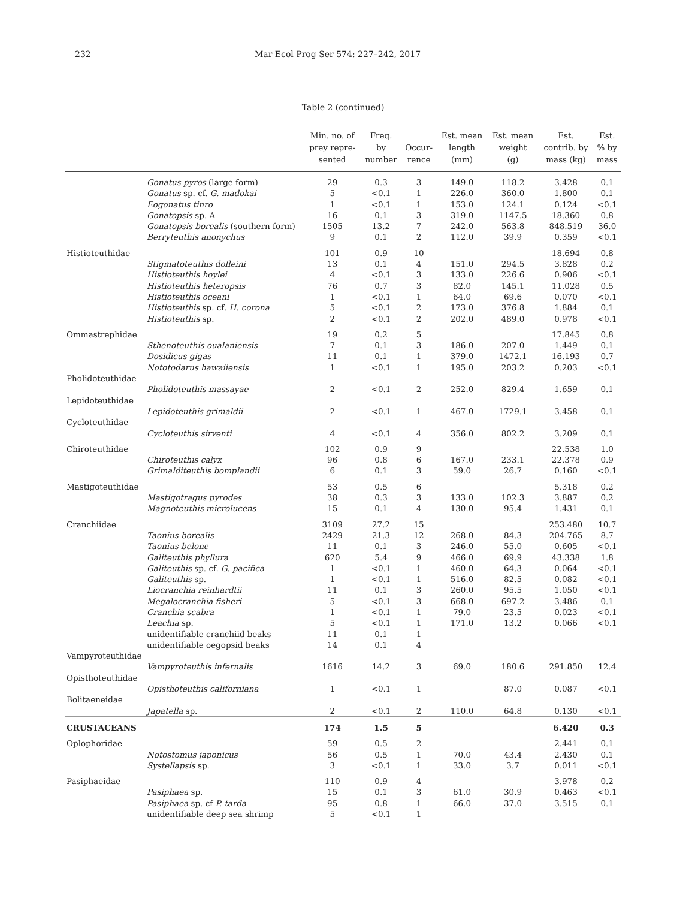232 Mar Ecol Prog Ser 574: 227–242, 2017
Table 2 (continued)
| | | Min. no. of prey repre- sented | Freq. by number | Occur- rence | Est. mean length (mm) | Est. mean weight (g) | Est. contrib. by mass (kg) | Est. % by mass |
| --- | --- | --- | --- | --- | --- | --- | --- | --- |
| | Gonatus pyros (large form) | 29 | 0.3 | 3 | 149.0 | 118.2 | 3.428 | 0.1 |
| | Gonatus sp. cf. G. madokai | 5 | <0.1 | 1 | 226.0 | 360.0 | 1.800 | 0.1 |
| | Eogonatus tinro | 1 | <0.1 | 1 | 153.0 | 124.1 | 0.124 | <0.1 |
| | Gonatopsis sp. A | 16 | 0.1 | 3 | 319.0 | 1147.5 | 18.360 | 0.8 |
| | Gonatopsis borealis (southern form) | 1505 | 13.2 | 7 | 242.0 | 563.8 | 848.519 | 36.0 |
| | Berryteuthis anonychus | 9 | 0.1 | 2 | 112.0 | 39.9 | 0.359 | <0.1 |
| Histioteuthidae | | 101 | 0.9 | 10 | | | 18.694 | 0.8 |
| | Stigmatoteuthis dofleini | 13 | 0.1 | 4 | 151.0 | 294.5 | 3.828 | 0.2 |
| | Histioteuthis hoylei | 4 | <0.1 | 3 | 133.0 | 226.6 | 0.906 | <0.1 |
| | Histioteuthis heteropsis | 76 | 0.7 | 3 | 82.0 | 145.1 | 11.028 | 0.5 |
| | Histioteuthis oceani | 1 | <0.1 | 1 | 64.0 | 69.6 | 0.070 | <0.1 |
| | Histioteuthis sp. cf. H. corona | 5 | <0.1 | 2 | 173.0 | 376.8 | 1.884 | 0.1 |
| | Histioteuthis sp. | 2 | <0.1 | 2 | 202.0 | 489.0 | 0.978 | <0.1 |
| Ommastrephidae | | 19 | 0.2 | 5 | | | 17.845 | 0.8 |
| | Sthenoteuthis oualaniensis | 7 | 0.1 | 3 | 186.0 | 207.0 | 1.449 | 0.1 |
| | Dosidicus gigas | 11 | 0.1 | 1 | 379.0 | 1472.1 | 16.193 | 0.7 |
| | Nototodarus hawaiiensis | 1 | <0.1 | 1 | 195.0 | 203.2 | 0.203 | <0.1 |
| Pholidoteuthidae | | | | | | | | |
| | Pholidoteuthis massayae | 2 | <0.1 | 2 | 252.0 | 829.4 | 1.659 | 0.1 |
| Lepidoteuthidae | | | | | | | | |
| | Lepidoteuthis grimaldii | 2 | <0.1 | 1 | 467.0 | 1729.1 | 3.458 | 0.1 |
| Cycloteuthidae | | | | | | | | |
| | Cycloteuthis sirventi | 4 | <0.1 | 4 | 356.0 | 802.2 | 3.209 | 0.1 |
| Chiroteuthidae | | 102 | 0.9 | 9 | | | 22.538 | 1.0 |
| | Chiroteuthis calyx | 96 | 0.8 | 6 | 167.0 | 233.1 | 22.378 | 0.9 |
| | Grimalditeuthis bomplandii | 6 | 0.1 | 3 | 59.0 | 26.7 | 0.160 | <0.1 |
| Mastigoteuthidae | | 53 | 0.5 | 6 | | | 5.318 | 0.2 |
| | Mastigotragus pyrodes | 38 | 0.3 | 3 | 133.0 | 102.3 | 3.887 | 0.2 |
| | Magnoteuthis microlucens | 15 | 0.1 | 4 | 130.0 | 95.4 | 1.431 | 0.1 |
| Cranchiidae | | 3109 | 27.2 | 15 | | | 253.480 | 10.7 |
| | Taonius borealis | 2429 | 21.3 | 12 | 268.0 | 84.3 | 204.765 | 8.7 |
| | Taonius belone | 11 | 0.1 | 3 | 246.0 | 55.0 | 0.605 | <0.1 |
| | Galiteuthis phyllura | 620 | 5.4 | 9 | 466.0 | 69.9 | 43.338 | 1.8 |
| | Galiteuthis sp. cf. G. pacifica | 1 | <0.1 | 1 | 460.0 | 64.3 | 0.064 | <0.1 |
| | Galiteuthis sp. | 1 | <0.1 | 1 | 516.0 | 82.5 | 0.082 | <0.1 |
| | Liocranchia reinhardtii | 11 | 0.1 | 3 | 260.0 | 95.5 | 1.050 | <0.1 |
| | Megalocranchia fisheri | 5 | <0.1 | 3 | 668.0 | 697.2 | 3.486 | 0.1 |
| | Cranchia scabra | 1 | <0.1 | 1 | 79.0 | 23.5 | 0.023 | <0.1 |
| | Leachia sp. | 5 | <0.1 | 1 | 171.0 | 13.2 | 0.066 | <0.1 |
| | unidentifiable cranchiid beaks | 11 | 0.1 | 1 | | | | |
| | unidentifiable oegopsid beaks | 14 | 0.1 | 4 | | | | |
| Vampyroteuthidae | | | | | | | | |
| | Vampyroteuthis infernalis | 1616 | 14.2 | 3 | 69.0 | 180.6 | 291.850 | 12.4 |
| Opisthoteuthidae | | | | | | | | |
| | Opisthoteuthis californiana | 1 | <0.1 | 1 | | 87.0 | 0.087 | <0.1 |
| Bolitaeneidae | | | | | | | | |
| | Japatella sp. | 2 | <0.1 | 2 | 110.0 | 64.8 | 0.130 | <0.1 |
| CRUSTACEANS | | 174 | 1.5 | 5 | | | 6.420 | 0.3 |
| Oplophoridae | | 59 | 0.5 | 2 | | | 2.441 | 0.1 |
| | Notostomus japonicus | 56 | 0.5 | 1 | 70.0 | 43.4 | 2.430 | 0.1 |
| | Systellapsis sp. | 3 | <0.1 | 1 | 33.0 | 3.7 | 0.011 | <0.1 |
| Pasiphaeidae | | 110 | 0.9 | 4 | | | 3.978 | 0.2 |
| | Pasiphaea sp. | 15 | 0.1 | 3 | 61.0 | 30.9 | 0.463 | <0.1 |
| | Pasiphaea sp. cf P. tarda | 95 | 0.8 | 1 | 66.0 | 37.0 | 3.515 | 0.1 |
| | unidentifiable deep sea shrimp | 5 | <0.1 | 1 | | | | |